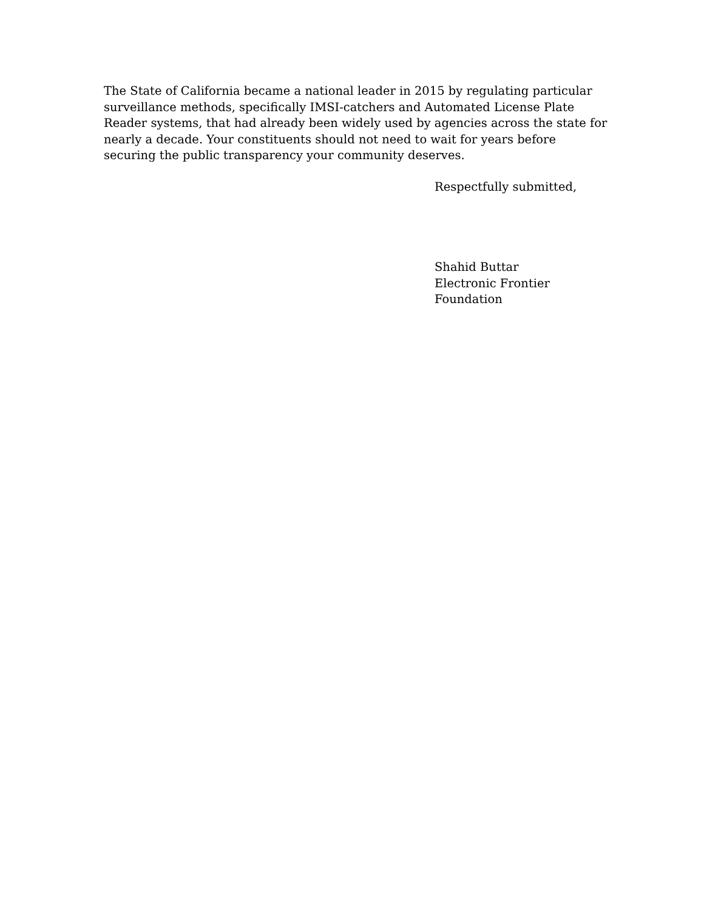The State of California became a national leader in 2015 by regulating particular surveillance methods, specifically IMSI-catchers and Automated License Plate Reader systems, that had already been widely used by agencies across the state for nearly a decade. Your constituents should not need to wait for years before securing the public transparency your community deserves.
Respectfully submitted,
Shahid Buttar
Electronic Frontier
Foundation